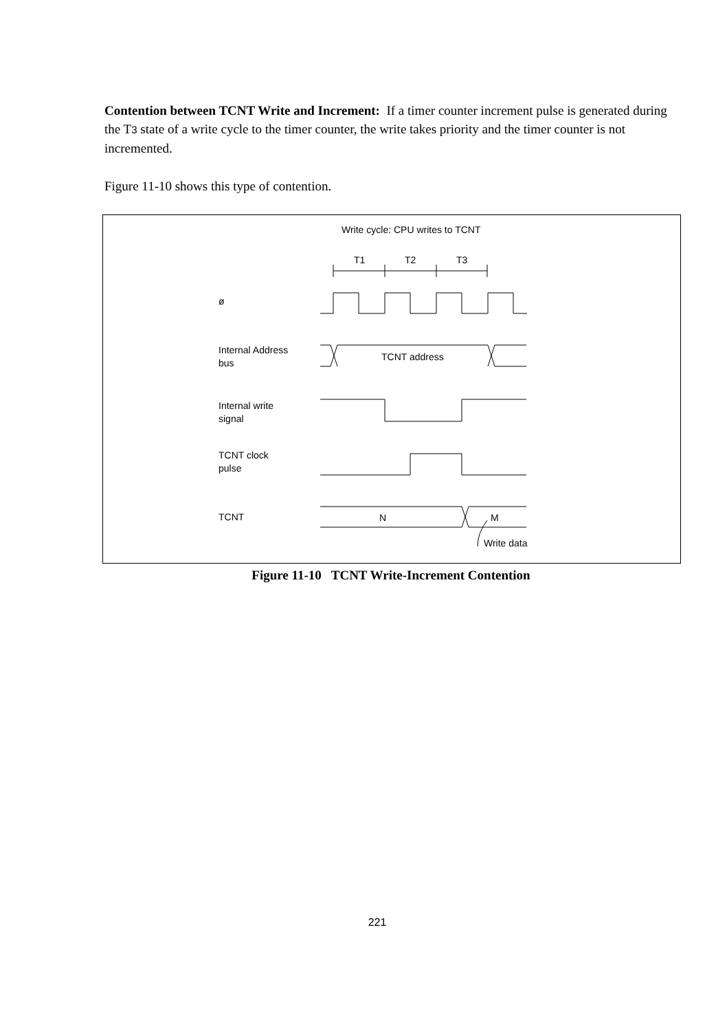Contention between TCNT Write and Increment: If a timer counter increment pulse is generated during the T3 state of a write cycle to the timer counter, the write takes priority and the timer counter is not incremented.
Figure 11-10 shows this type of contention.
Write cycle: CPU writes to TCNT
T1
T2
T3
ø
Internal Address
bus
TCNT address
Internal write
signal
TCNT clock
pulse
TCNT
N
M
Write data
Figure 11-10 TCNT Write-Increment Contention
221